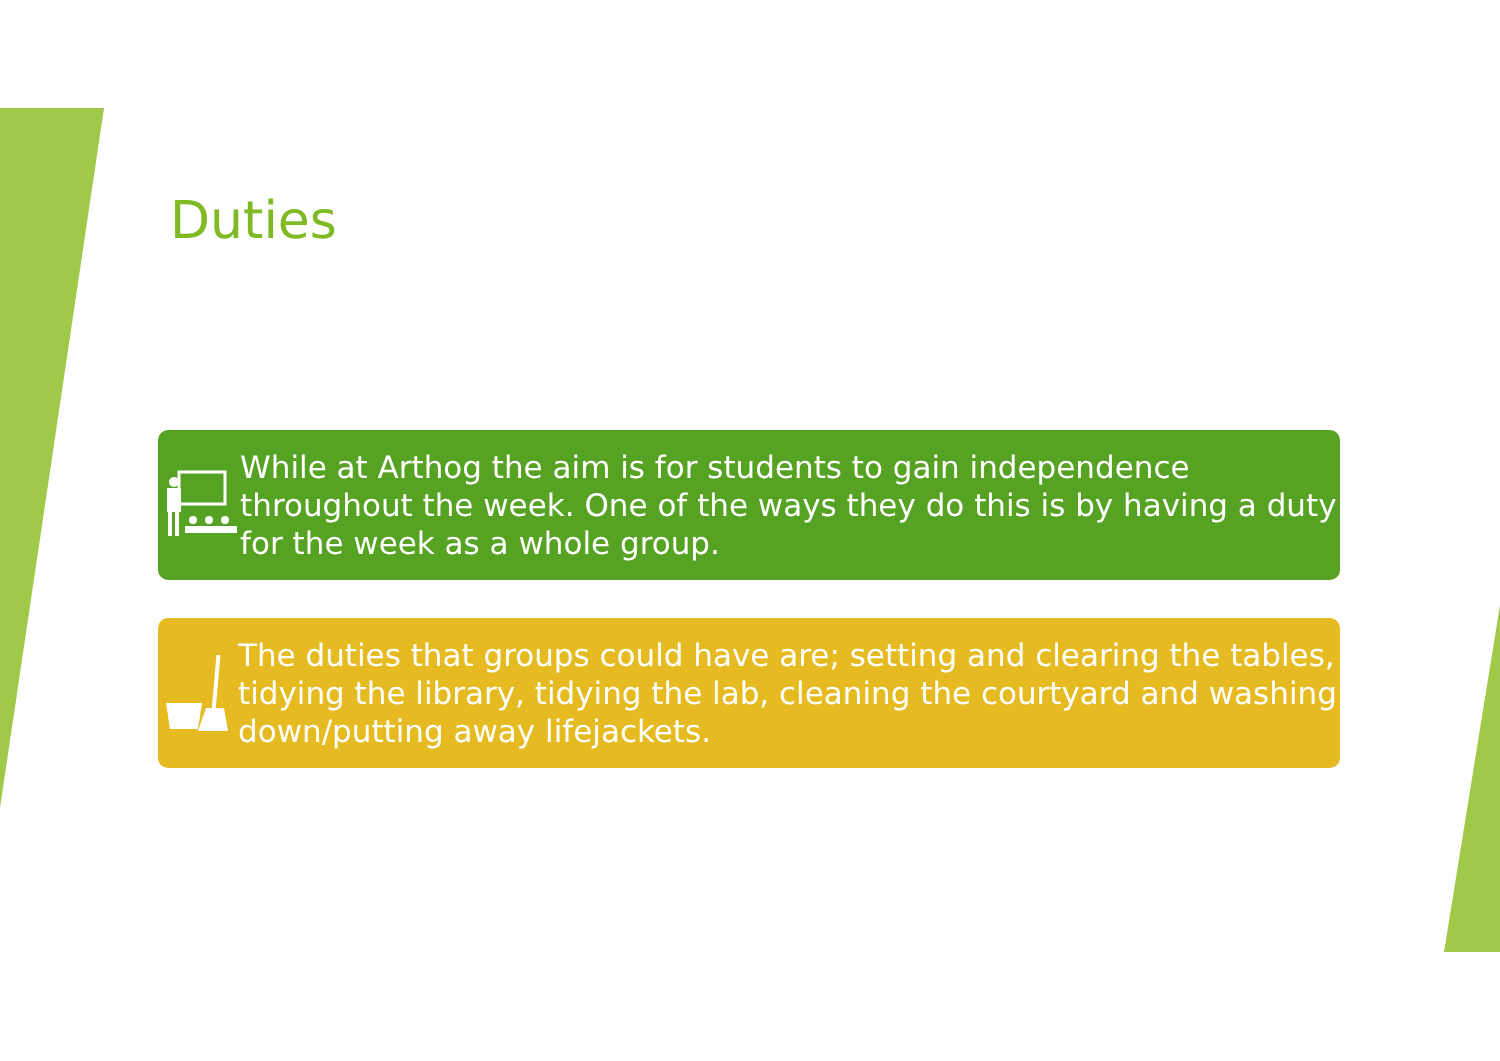Duties
While at Arthog the aim is for students to gain independence throughout the week. One of the ways they do this is by having a duty for the week as a whole group.
The duties that groups could have are; setting and clearing the tables, tidying the library, tidying the lab, cleaning the courtyard and washing down/putting away lifejackets.